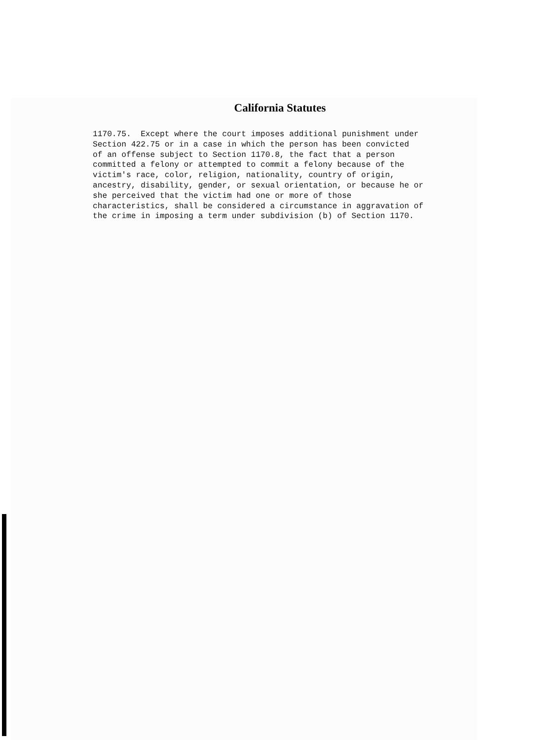California Statutes
1170.75.  Except where the court imposes additional punishment under
Section 422.75 or in a case in which the person has been convicted
of an offense subject to Section 1170.8, the fact that a person
committed a felony or attempted to commit a felony because of the
victim's race, color, religion, nationality, country of origin,
ancestry, disability, gender, or sexual orientation, or because he or
she perceived that the victim had one or more of those
characteristics, shall be considered a circumstance in aggravation of
the crime in imposing a term under subdivision (b) of Section 1170.